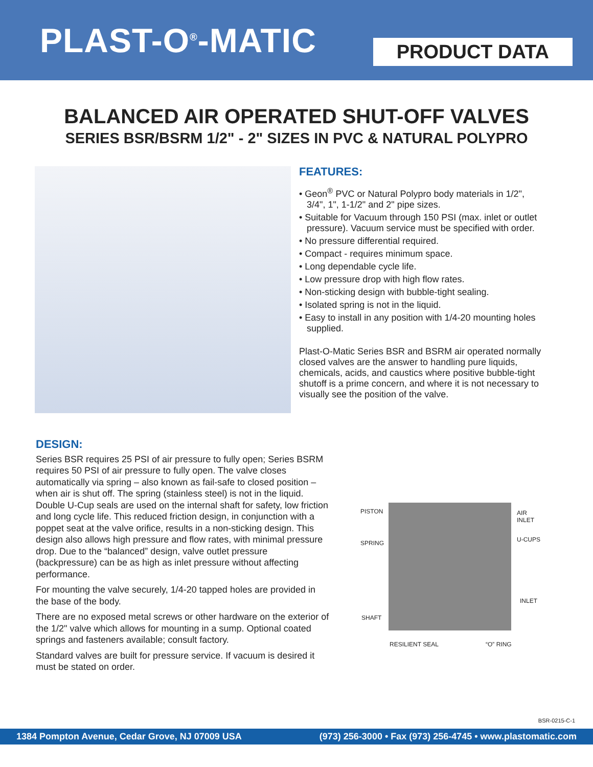PLAST-O<sup>®</sup>-MATIC
PRODUCT DATA
BALANCED AIR OPERATED SHUT-OFF VALVES
SERIES BSR/BSRM 1/2" - 2" SIZES IN PVC & NATURAL POLYPRO
FEATURES:
• Geon<sup>®</sup> PVC or Natural Polypro body materials in 1/2", 3/4", 1", 1-1/2" and 2" pipe sizes.
• Suitable for Vacuum through 150 PSI (max. inlet or outlet pressure). Vacuum service must be specified with order.
• No pressure differential required.
• Compact - requires minimum space.
• Long dependable cycle life.
• Low pressure drop with high flow rates.
• Non-sticking design with bubble-tight sealing.
• Isolated spring is not in the liquid.
• Easy to install in any position with 1/4-20 mounting holes supplied.
Plast-O-Matic Series BSR and BSRM air operated normally closed valves are the answer to handling pure liquids, chemicals, acids, and caustics where positive bubble-tight shutoff is a prime concern, and where it is not necessary to visually see the position of the valve.
DESIGN:
Series BSR requires 25 PSI of air pressure to fully open; Series BSRM requires 50 PSI of air pressure to fully open. The valve closes automatically via spring – also known as fail-safe to closed position – when air is shut off. The spring (stainless steel) is not in the liquid. Double U-Cup seals are used on the internal shaft for safety, low friction and long cycle life. This reduced friction design, in conjunction with a poppet seat at the valve orifice, results in a non-sticking design. This design also allows high pressure and flow rates, with minimal pressure drop. Due to the “balanced” design, valve outlet pressure (backpressure) can be as high as inlet pressure without affecting performance.
For mounting the valve securely, 1/4-20 tapped holes are provided in the base of the body.
There are no exposed metal screws or other hardware on the exterior of the 1/2" valve which allows for mounting in a sump. Optional coated springs and fasteners available; consult factory.
Standard valves are built for pressure service. If vacuum is desired it must be stated on order.
PISTON AIR
INLET
U-CUPS SPRING
INLET
SHAFT
RESILIENT SEAL “O” RING
BSR-0215-C-1
1384 Pompton Avenue, Cedar Grove, NJ 07009 USA (973) 256-3000 • Fax (973) 256-4745 • www.plastomatic.com